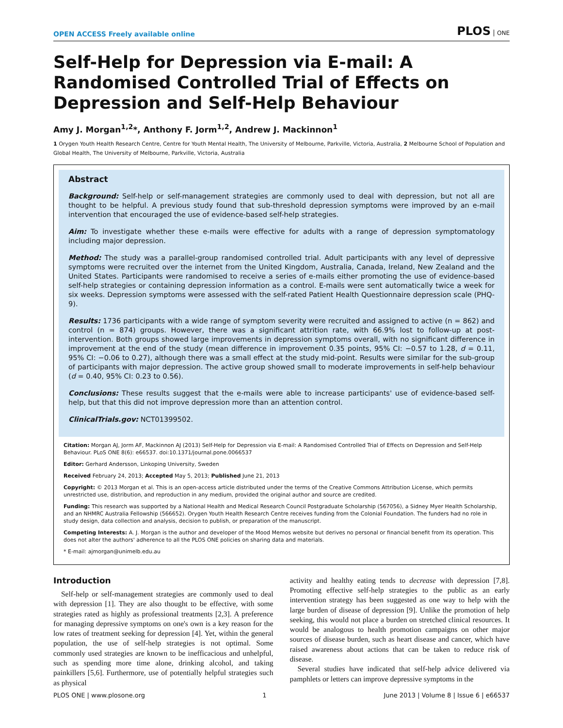OPEN ACCESS Freely available online
PLOS ONE
Self-Help for Depression via E-mail: A Randomised Controlled Trial of Effects on Depression and Self-Help Behaviour
Amy J. Morgan<sup>1,2</sup>*, Anthony F. Jorm<sup>1,2</sup>, Andrew J. Mackinnon<sup>1</sup>
1 Orygen Youth Health Research Centre, Centre for Youth Mental Health, The University of Melbourne, Parkville, Victoria, Australia, 2 Melbourne School of Population and Global Health, The University of Melbourne, Parkville, Victoria, Australia
Abstract
Background: Self-help or self-management strategies are commonly used to deal with depression, but not all are thought to be helpful. A previous study found that sub-threshold depression symptoms were improved by an e-mail intervention that encouraged the use of evidence-based self-help strategies.
Aim: To investigate whether these e-mails were effective for adults with a range of depression symptomatology including major depression.
Method: The study was a parallel-group randomised controlled trial. Adult participants with any level of depressive symptoms were recruited over the internet from the United Kingdom, Australia, Canada, Ireland, New Zealand and the United States. Participants were randomised to receive a series of e-mails either promoting the use of evidence-based self-help strategies or containing depression information as a control. E-mails were sent automatically twice a week for six weeks. Depression symptoms were assessed with the self-rated Patient Health Questionnaire depression scale (PHQ-9).
Results: 1736 participants with a wide range of symptom severity were recruited and assigned to active (n = 862) and control (n = 874) groups. However, there was a significant attrition rate, with 66.9% lost to follow-up at post-intervention. Both groups showed large improvements in depression symptoms overall, with no significant difference in improvement at the end of the study (mean difference in improvement 0.35 points, 95% CI: −0.57 to 1.28, d = 0.11, 95% CI: −0.06 to 0.27), although there was a small effect at the study mid-point. Results were similar for the sub-group of participants with major depression. The active group showed small to moderate improvements in self-help behaviour (d = 0.40, 95% CI: 0.23 to 0.56).
Conclusions: These results suggest that the e-mails were able to increase participants' use of evidence-based self-help, but that this did not improve depression more than an attention control.
ClinicalTrials.gov: NCT01399502.
Citation: Morgan AJ, Jorm AF, Mackinnon AJ (2013) Self-Help for Depression via E-mail: A Randomised Controlled Trial of Effects on Depression and Self-Help Behaviour. PLoS ONE 8(6): e66537. doi:10.1371/journal.pone.0066537
Editor: Gerhard Andersson, Linkoping University, Sweden
Received February 24, 2013; Accepted May 5, 2013; Published June 21, 2013
Copyright: © 2013 Morgan et al. This is an open-access article distributed under the terms of the Creative Commons Attribution License, which permits unrestricted use, distribution, and reproduction in any medium, provided the original author and source are credited.
Funding: This research was supported by a National Health and Medical Research Council Postgraduate Scholarship (567056), a Sidney Myer Health Scholarship, and an NHMRC Australia Fellowship (566652). Orygen Youth Health Research Centre receives funding from the Colonial Foundation. The funders had no role in study design, data collection and analysis, decision to publish, or preparation of the manuscript.
Competing Interests: A. J. Morgan is the author and developer of the Mood Memos website but derives no personal or financial benefit from its operation. This does not alter the authors' adherence to all the PLOS ONE policies on sharing data and materials.
* E-mail: ajmorgan@unimelb.edu.au
Introduction
Self-help or self-management strategies are commonly used to deal with depression [1]. They are also thought to be effective, with some strategies rated as highly as professional treatments [2,3]. A preference for managing depressive symptoms on one's own is a key reason for the low rates of treatment seeking for depression [4]. Yet, within the general population, the use of self-help strategies is not optimal. Some commonly used strategies are known to be inefficacious and unhelpful, such as spending more time alone, drinking alcohol, and taking painkillers [5,6]. Furthermore, use of potentially helpful strategies such as physical
activity and healthy eating tends to decrease with depression [7,8]. Promoting effective self-help strategies to the public as an early intervention strategy has been suggested as one way to help with the large burden of disease of depression [9]. Unlike the promotion of help seeking, this would not place a burden on stretched clinical resources. It would be analogous to health promotion campaigns on other major sources of disease burden, such as heart disease and cancer, which have raised awareness about actions that can be taken to reduce risk of disease.
Several studies have indicated that self-help advice delivered via pamphlets or letters can improve depressive symptoms in the
PLOS ONE | www.plosone.org 1 June 2013 | Volume 8 | Issue 6 | e66537